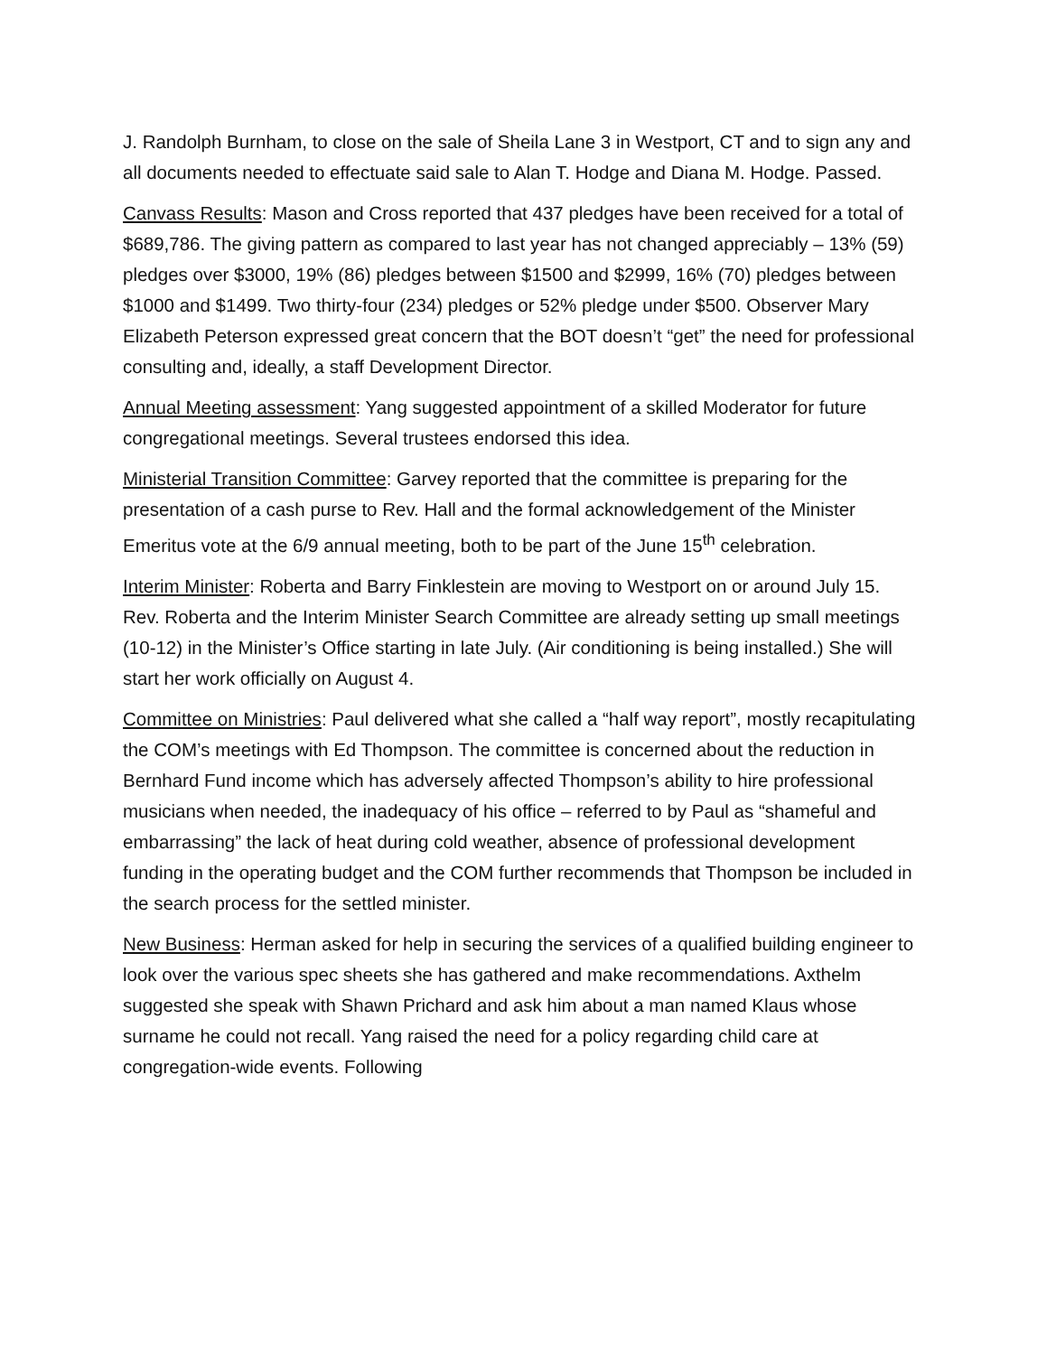J. Randolph Burnham, to close on the sale of Sheila Lane 3 in Westport, CT and to sign any and all documents needed to effectuate said sale to Alan T. Hodge and Diana M. Hodge. Passed.
Canvass Results: Mason and Cross reported that 437 pledges have been received for a total of $689,786. The giving pattern as compared to last year has not changed appreciably – 13% (59) pledges over $3000, 19% (86) pledges between $1500 and $2999, 16% (70) pledges between $1000 and $1499. Two thirty-four (234) pledges or 52% pledge under $500. Observer Mary Elizabeth Peterson expressed great concern that the BOT doesn’t “get” the need for professional consulting and, ideally, a staff Development Director.
Annual Meeting assessment: Yang suggested appointment of a skilled Moderator for future congregational meetings. Several trustees endorsed this idea.
Ministerial Transition Committee: Garvey reported that the committee is preparing for the presentation of a cash purse to Rev. Hall and the formal acknowledgement of the Minister Emeritus vote at the 6/9 annual meeting, both to be part of the June 15<sup>th</sup> celebration.
Interim Minister: Roberta and Barry Finklestein are moving to Westport on or around July 15. Rev. Roberta and the Interim Minister Search Committee are already setting up small meetings (10-12) in the Minister’s Office starting in late July. (Air conditioning is being installed.) She will start her work officially on August 4.
Committee on Ministries: Paul delivered what she called a “half way report”, mostly recapitulating the COM’s meetings with Ed Thompson. The committee is concerned about the reduction in Bernhard Fund income which has adversely affected Thompson’s ability to hire professional musicians when needed, the inadequacy of his office – referred to by Paul as “shameful and embarrassing” the lack of heat during cold weather, absence of professional development funding in the operating budget and the COM further recommends that Thompson be included in the search process for the settled minister.
New Business: Herman asked for help in securing the services of a qualified building engineer to look over the various spec sheets she has gathered and make recommendations. Axthelm suggested she speak with Shawn Prichard and ask him about a man named Klaus whose surname he could not recall. Yang raised the need for a policy regarding child care at congregation-wide events. Following